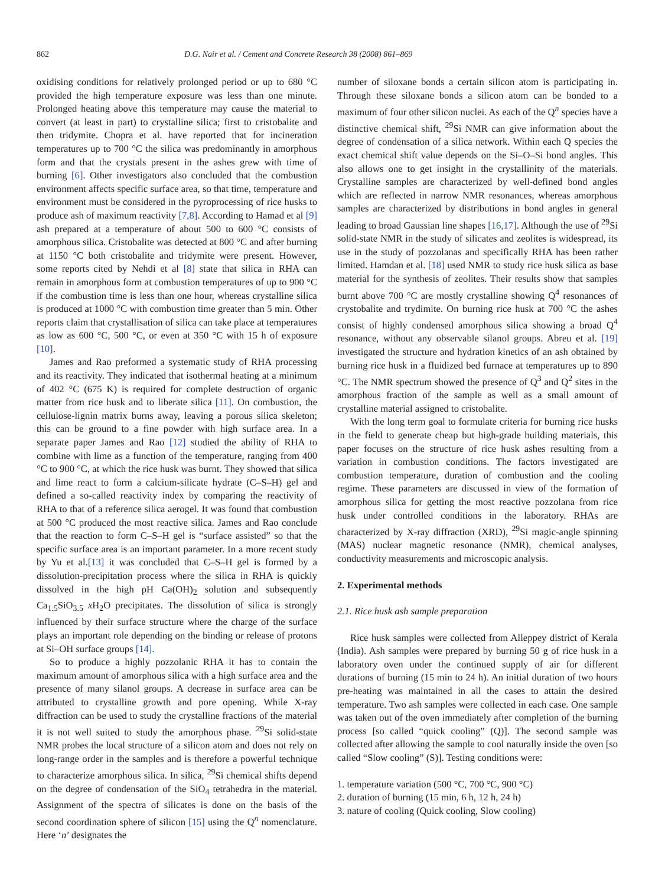862 D.G. Nair et al. / Cement and Concrete Research 38 (2008) 861–869
oxidising conditions for relatively prolonged period or up to 680 °C provided the high temperature exposure was less than one minute. Prolonged heating above this temperature may cause the material to convert (at least in part) to crystalline silica; first to cristobalite and then tridymite. Chopra et al. have reported that for incineration temperatures up to 700 °C the silica was predominantly in amorphous form and that the crystals present in the ashes grew with time of burning [6]. Other investigators also concluded that the combustion environment affects specific surface area, so that time, temperature and environment must be considered in the pyroprocessing of rice husks to produce ash of maximum reactivity [7,8]. According to Hamad et al [9] ash prepared at a temperature of about 500 to 600 °C consists of amorphous silica. Cristobalite was detected at 800 °C and after burning at 1150 °C both cristobalite and tridymite were present. However, some reports cited by Nehdi et al [8] state that silica in RHA can remain in amorphous form at combustion temperatures of up to 900 °C if the combustion time is less than one hour, whereas crystalline silica is produced at 1000 °C with combustion time greater than 5 min. Other reports claim that crystallisation of silica can take place at temperatures as low as 600 °C, 500 °C, or even at 350 °C with 15 h of exposure [10].
James and Rao preformed a systematic study of RHA processing and its reactivity. They indicated that isothermal heating at a minimum of 402 °C (675 K) is required for complete destruction of organic matter from rice husk and to liberate silica [11]. On combustion, the cellulose-lignin matrix burns away, leaving a porous silica skeleton; this can be ground to a fine powder with high surface area. In a separate paper James and Rao [12] studied the ability of RHA to combine with lime as a function of the temperature, ranging from 400 °C to 900 °C, at which the rice husk was burnt. They showed that silica and lime react to form a calcium-silicate hydrate (C–S–H) gel and defined a so-called reactivity index by comparing the reactivity of RHA to that of a reference silica aerogel. It was found that combustion at 500 °C produced the most reactive silica. James and Rao conclude that the reaction to form C–S–H gel is “surface assisted” so that the specific surface area is an important parameter. In a more recent study by Yu et al.[13] it was concluded that C–S–H gel is formed by a dissolution-precipitation process where the silica in RHA is quickly dissolved in the high pH Ca(OH)<sub>2</sub> solution and subsequently Ca<sub>1.5</sub>SiO<sub>3.5</sub> x H<sub>2</sub>O precipitates. The dissolution of silica is strongly influenced by their surface structure where the charge of the surface plays an important role depending on the binding or release of protons at Si–OH surface groups [14].
So to produce a highly pozzolanic RHA it has to contain the maximum amount of amorphous silica with a high surface area and the presence of many silanol groups. A decrease in surface area can be attributed to crystalline growth and pore opening. While X-ray diffraction can be used to study the crystalline fractions of the material it is not well suited to study the amorphous phase. <sup>29</sup>Si solid-state NMR probes the local structure of a silicon atom and does not rely on long-range order in the samples and is therefore a powerful technique to characterize amorphous silica. In silica, <sup>29</sup>Si chemical shifts depend on the degree of condensation of the SiO<sub>4</sub> tetrahedra in the material. Assignment of the spectra of silicates is done on the basis of the second coordination sphere of silicon [15] using the Q<sup>n</sup> nomenclature. Here ‘n’ designates the
number of siloxane bonds a certain silicon atom is participating in. Through these siloxane bonds a silicon atom can be bonded to a maximum of four other silicon nuclei. As each of the Q<sup>n</sup> species have a distinctive chemical shift, <sup>29</sup>Si NMR can give information about the degree of condensation of a silica network. Within each Q species the exact chemical shift value depends on the Si–O–Si bond angles. This also allows one to get insight in the crystallinity of the materials. Crystalline samples are characterized by well-defined bond angles which are reflected in narrow NMR resonances, whereas amorphous samples are characterized by distributions in bond angles in general leading to broad Gaussian line shapes [16,17]. Although the use of <sup>29</sup>Si solid-state NMR in the study of silicates and zeolites is widespread, its use in the study of pozzolanas and specifically RHA has been rather limited. Hamdan et al. [18] used NMR to study rice husk silica as base material for the synthesis of zeolites. Their results show that samples burnt above 700 °C are mostly crystalline showing Q<sup>4</sup> resonances of crystobalite and trydimite. On burning rice husk at 700 °C the ashes consist of highly condensed amorphous silica showing a broad Q<sup>4</sup> resonance, without any observable silanol groups. Abreu et al. [19] investigated the structure and hydration kinetics of an ash obtained by burning rice husk in a fluidized bed furnace at temperatures up to 890 °C. The NMR spectrum showed the presence of Q<sup>3</sup> and Q<sup>2</sup> sites in the amorphous fraction of the sample as well as a small amount of crystalline material assigned to cristobalite.
With the long term goal to formulate criteria for burning rice husks in the field to generate cheap but high-grade building materials, this paper focuses on the structure of rice husk ashes resulting from a variation in combustion conditions. The factors investigated are combustion temperature, duration of combustion and the cooling regime. These parameters are discussed in view of the formation of amorphous silica for getting the most reactive pozzolana from rice husk under controlled conditions in the laboratory. RHAs are characterized by X-ray diffraction (XRD), <sup>29</sup>Si magic-angle spinning (MAS) nuclear magnetic resonance (NMR), chemical analyses, conductivity measurements and microscopic analysis.
2. Experimental methods
2.1. Rice husk ash sample preparation
Rice husk samples were collected from Alleppey district of Kerala (India). Ash samples were prepared by burning 50 g of rice husk in a laboratory oven under the continued supply of air for different durations of burning (15 min to 24 h). An initial duration of two hours pre-heating was maintained in all the cases to attain the desired temperature. Two ash samples were collected in each case. One sample was taken out of the oven immediately after completion of the burning process [so called “quick cooling” (Q)]. The second sample was collected after allowing the sample to cool naturally inside the oven [so called “Slow cooling” (S)]. Testing conditions were:
1. temperature variation (500 °C, 700 °C, 900 °C)
2. duration of burning (15 min, 6 h, 12 h, 24 h)
3. nature of cooling (Quick cooling, Slow cooling)